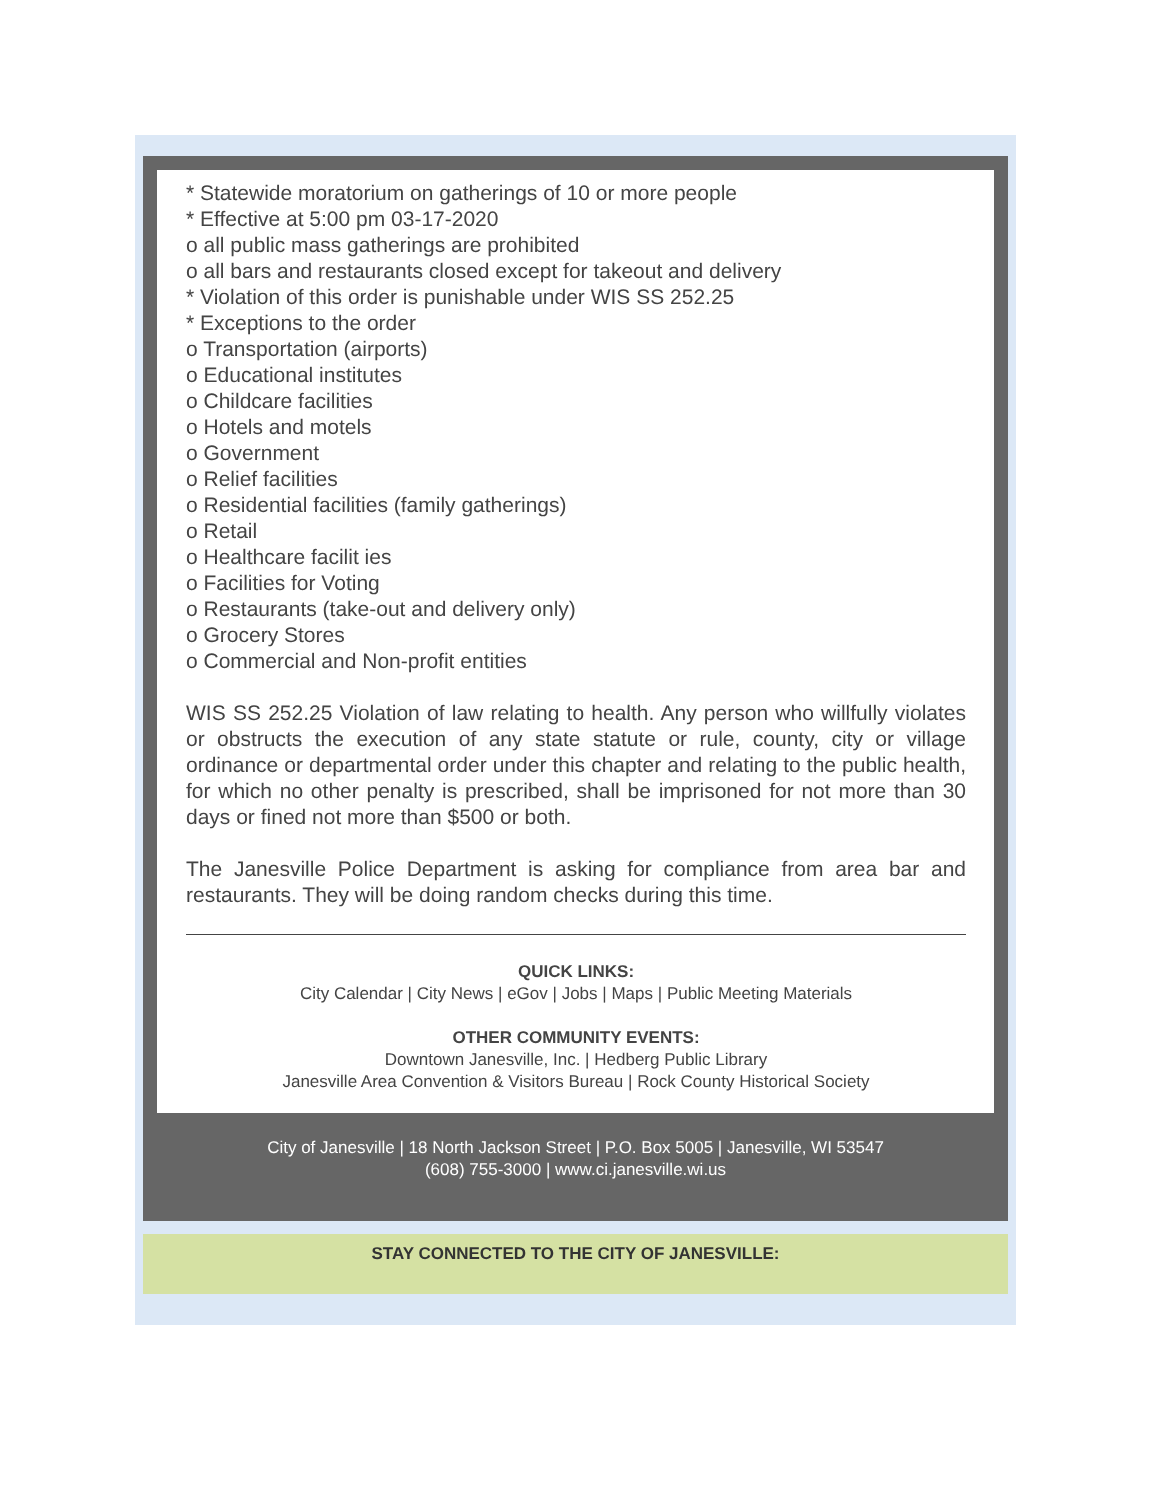* Statewide moratorium on gatherings of 10 or more people
* Effective at 5:00 pm 03-17-2020
o all public mass gatherings are prohibited
o all bars and restaurants closed except for takeout and delivery
* Violation of this order is punishable under WIS SS 252.25
* Exceptions to the order
o Transportation (airports)
o Educational institutes
o Childcare facilities
o Hotels and motels
o Government
o Relief facilities
o Residential facilities (family gatherings)
o Retail
o Healthcare facilit ies
o Facilities for Voting
o Restaurants (take-out and delivery only)
o Grocery Stores
o Commercial and Non-profit entities
WIS SS 252.25 Violation of law relating to health. Any person who willfully violates or obstructs the execution of any state statute or rule, county, city or village ordinance or departmental order under this chapter and relating to the public health, for which no other penalty is prescribed, shall be imprisoned for not more than 30 days or fined not more than $500 or both.
The Janesville Police Department is asking for compliance from area bar and restaurants. They will be doing random checks during this time.
QUICK LINKS:
City Calendar | City News | eGov | Jobs | Maps | Public Meeting Materials
OTHER COMMUNITY EVENTS:
Downtown Janesville, Inc. | Hedberg Public Library
Janesville Area Convention & Visitors Bureau | Rock County Historical Society
City of Janesville | 18 North Jackson Street | P.O. Box 5005 | Janesville, WI 53547
(608) 755-3000 | www.ci.janesville.wi.us
STAY CONNECTED TO THE CITY OF JANESVILLE: